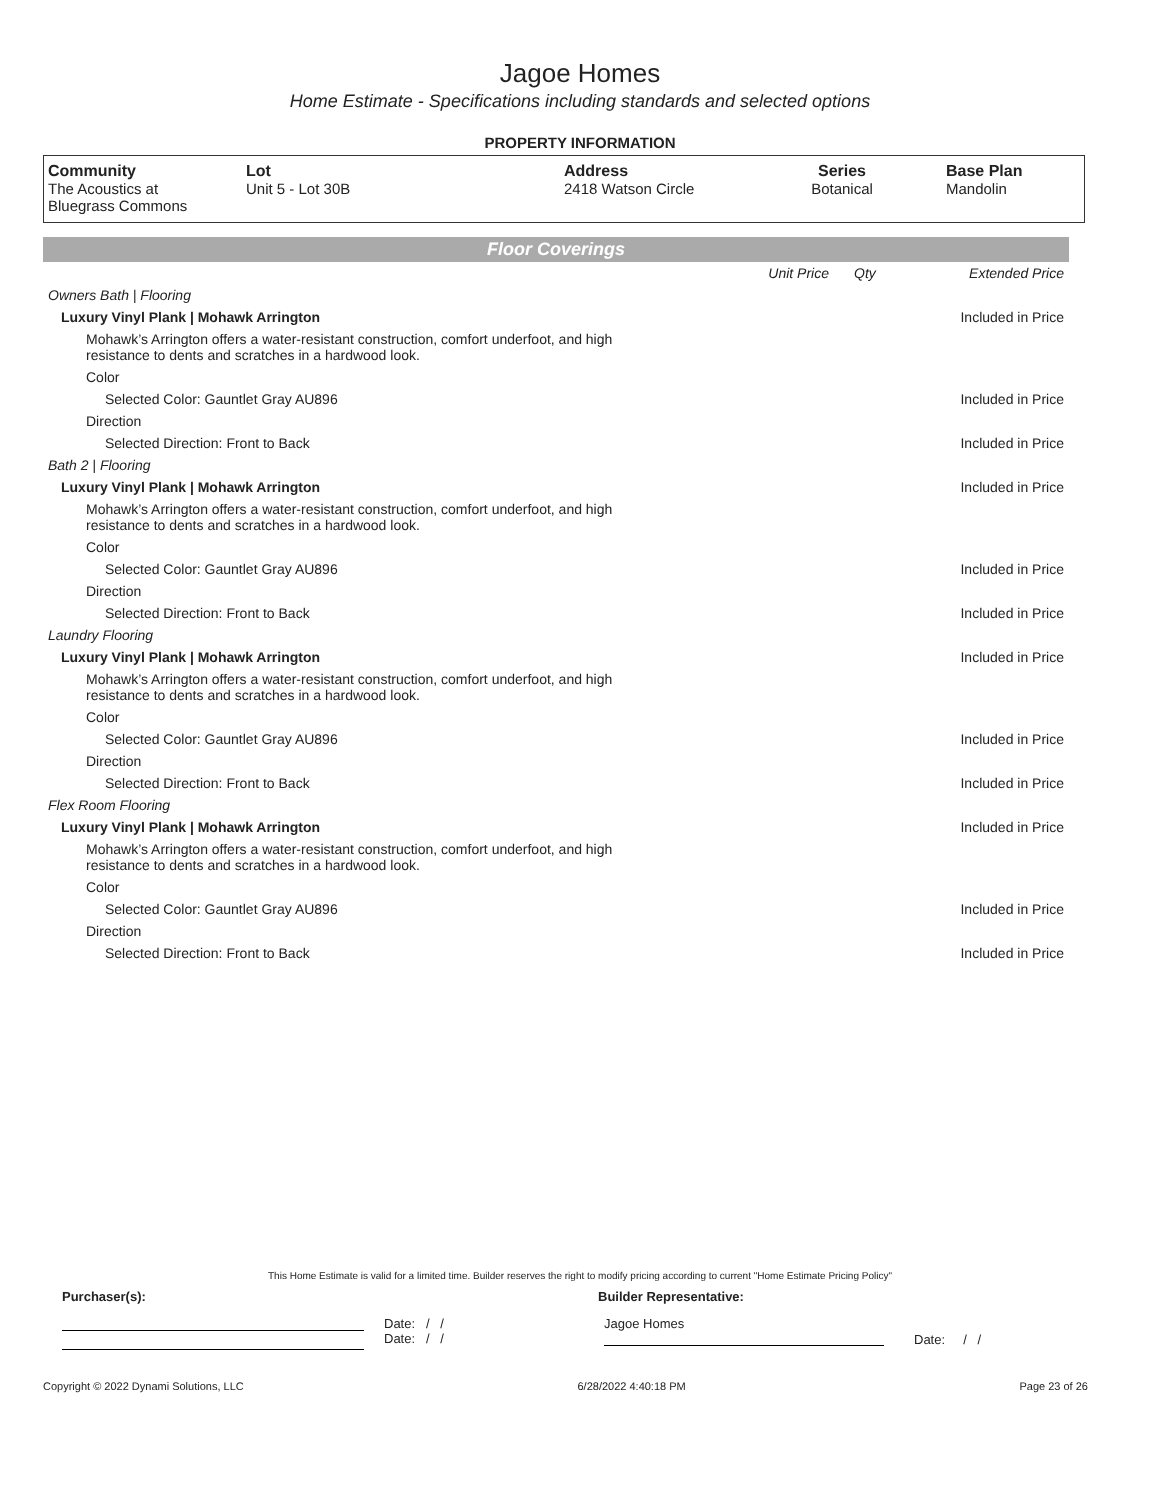Jagoe Homes
Home Estimate - Specifications including standards and selected options
PROPERTY INFORMATION
| Community The Acoustics at Bluegrass Commons | Lot Unit 5 - Lot 30B | Address 2418 Watson Circle | Series Botanical | Base Plan Mandolin |
Floor Coverings
| | Unit Price | Qty | Extended Price |
| Owners Bath / Flooring | | | |
| Luxury Vinyl Plank / Mohawk Arrington | | | Included in Price |
| Mohawk’s Arrington offers a water-resistant construction, comfort underfoot, and high resistance to dents and scratches in a hardwood look. | | | |
| Color | | | |
| Selected Color: Gauntlet Gray AU896 | | | Included in Price |
| Direction | | | |
| Selected Direction: Front to Back | | | Included in Price |
| Bath 2 / Flooring | | | |
| Luxury Vinyl Plank / Mohawk Arrington | | | Included in Price |
| Mohawk’s Arrington offers a water-resistant construction, comfort underfoot, and high resistance to dents and scratches in a hardwood look. | | | |
| Color | | | |
| Selected Color: Gauntlet Gray AU896 | | | Included in Price |
| Direction | | | |
| Selected Direction: Front to Back | | | Included in Price |
| Laundry Flooring | | | |
| Luxury Vinyl Plank / Mohawk Arrington | | | Included in Price |
| Mohawk’s Arrington offers a water-resistant construction, comfort underfoot, and high resistance to dents and scratches in a hardwood look. | | | |
| Color | | | |
| Selected Color: Gauntlet Gray AU896 | | | Included in Price |
| Direction | | | |
| Selected Direction: Front to Back | | | Included in Price |
| Flex Room Flooring | | | |
| Luxury Vinyl Plank / Mohawk Arrington | | | Included in Price |
| Mohawk’s Arrington offers a water-resistant construction, comfort underfoot, and high resistance to dents and scratches in a hardwood look. | | | |
| Color | | | |
| Selected Color: Gauntlet Gray AU896 | | | Included in Price |
| Direction | | | |
| Selected Direction: Front to Back | | | Included in Price |
This Home Estimate is valid for a limited time. Builder reserves the right to modify pricing according to current "Home Estimate Pricing Policy"
Purchaser(s): Builder Representative:
Date: / /
Date: / /
Jagoe Homes
Date: / /
Copyright © 2022 Dynami Solutions, LLC 6/28/2022 4:40:18 PM Page 23 of 26